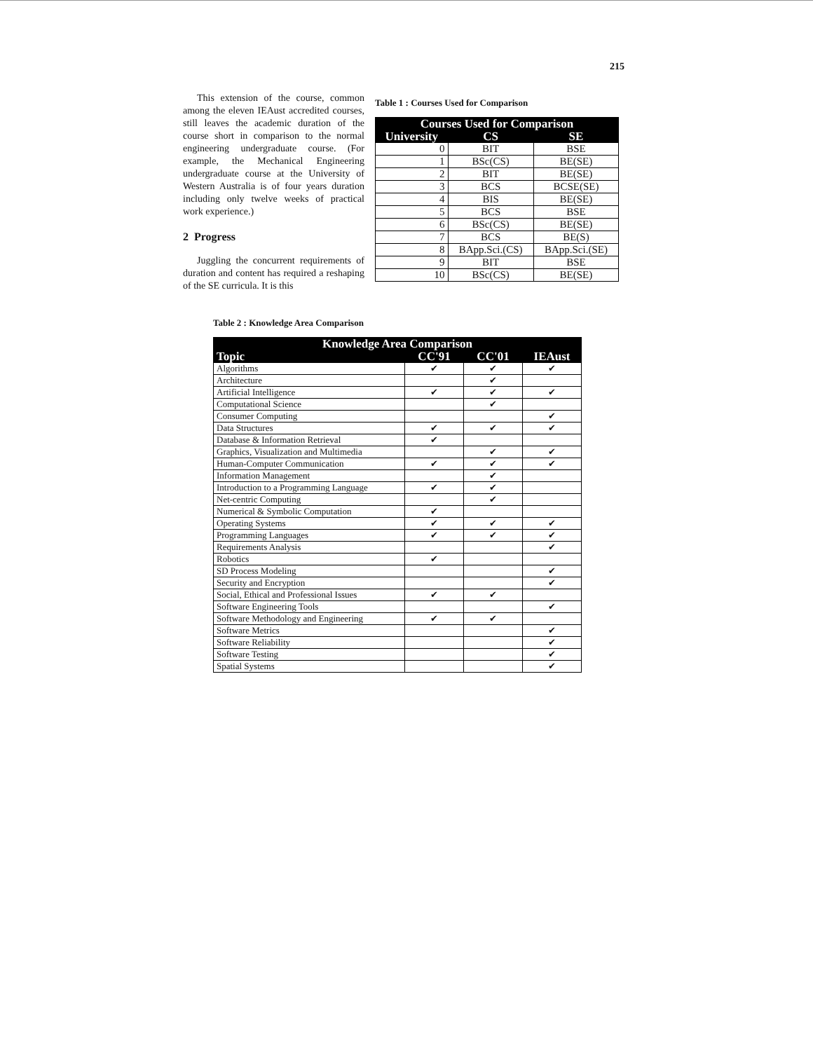215
This extension of the course, common among the eleven IEAust accredited courses, still leaves the academic duration of the course short in comparison to the normal engineering undergraduate course. (For example, the Mechanical Engineering undergraduate course at the University of Western Australia is of four years duration including only twelve weeks of practical work experience.)
2 Progress
Juggling the concurrent requirements of duration and content has required a reshaping of the SE curricula. It is this
Table 1 : Courses Used for Comparison
| Courses Used for Comparison | | |
| --- | --- | --- |
| University | CS | SE |
| 0 | BIT | BSE |
| 1 | BSc(CS) | BE(SE) |
| 2 | BIT | BE(SE) |
| 3 | BCS | BCSE(SE) |
| 4 | BIS | BE(SE) |
| 5 | BCS | BSE |
| 6 | BSc(CS) | BE(SE) |
| 7 | BCS | BE(S) |
| 8 | BApp.Sci.(CS) | BApp.Sci.(SE) |
| 9 | BIT | BSE |
| 10 | BSc(CS) | BE(SE) |
Table 2 : Knowledge Area Comparison
| Knowledge Area Comparison | | | |
| --- | --- | --- | --- |
| Topic | CC'91 | CC'01 | IEAust |
| Algorithms | ✔ | ✔ | ✔ |
| Architecture | | ✔ | |
| Artificial Intelligence | ✔ | ✔ | ✔ |
| Computational Science | | ✔ | |
| Consumer Computing | | | ✔ |
| Data Structures | ✔ | ✔ | ✔ |
| Database & Information Retrieval | ✔ | | |
| Graphics, Visualization and Multimedia | | ✔ | ✔ |
| Human-Computer Communication | ✔ | ✔ | ✔ |
| Information Management | | ✔ | |
| Introduction to a Programming Language | ✔ | ✔ | |
| Net-centric Computing | | ✔ | |
| Numerical & Symbolic Computation | ✔ | | |
| Operating Systems | ✔ | ✔ | ✔ |
| Programming Languages | ✔ | ✔ | ✔ |
| Requirements Analysis | | | ✔ |
| Robotics | ✔ | | |
| SD Process Modeling | | | ✔ |
| Security and Encryption | | | ✔ |
| Social, Ethical and Professional Issues | ✔ | ✔ | |
| Software Engineering Tools | | | ✔ |
| Software Methodology and Engineering | ✔ | ✔ | |
| Software Metrics | | | ✔ |
| Software Reliability | | | ✔ |
| Software Testing | | | ✔ |
| Spatial Systems | | | ✔ |